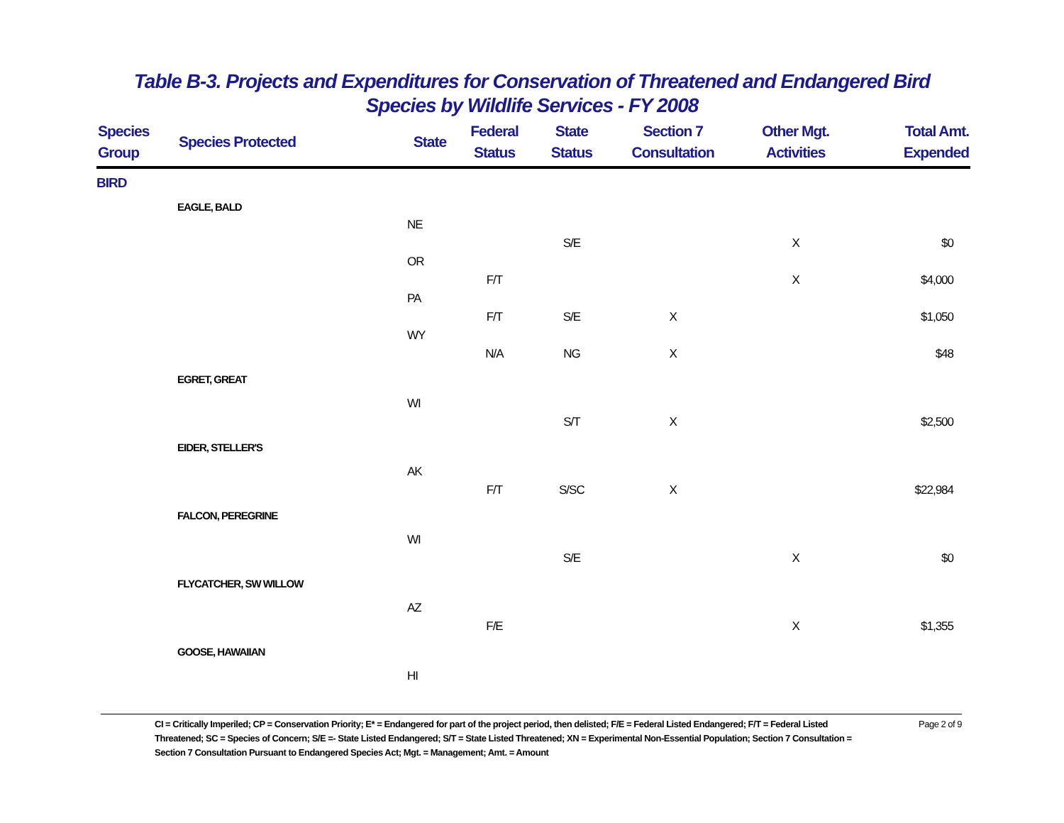Table B-3. Projects and Expenditures for Conservation of Threatened and Endangered Bird
Species by Wildlife Services - FY 2008
| Species Group | Species Protected | State | Federal Status | State Status | Section 7 Consultation | Other Mgt. Activities | Total Amt. Expended |
| --- | --- | --- | --- | --- | --- | --- | --- |
| BIRD | | | | | | | |
| | EAGLE, BALD | | | | | | |
| | | NE | | | | | |
| | | | | S/E | | X | $0 |
| | | OR | | | | | |
| | | | F/T | | | X | $4,000 |
| | | PA | | | | | |
| | | | F/T | S/E | X | | $1,050 |
| | | WY | | | | | |
| | | | N/A | NG | X | | $48 |
| | EGRET, GREAT | | | | | | |
| | | WI | | | | | |
| | | | | S/T | X | | $2,500 |
| | EIDER, STELLER'S | | | | | | |
| | | AK | | | | | |
| | | | F/T | S/SC | X | | $22,984 |
| | FALCON, PEREGRINE | | | | | | |
| | | WI | | | | | |
| | | | | S/E | | X | $0 |
| | FLYCATCHER, SW WILLOW | | | | | | |
| | | AZ | | | | | |
| | | | F/E | | | X | $1,355 |
| | GOOSE, HAWAIIAN | | | | | | |
| | | HI | | | | | |
CI = Critically Imperiled; CP = Conservation Priority; E* = Endangered for part of the project period, then delisted; F/E = Federal Listed Endangered; F/T = Federal Listed Threatened; SC = Species of Concern; S/E =- State Listed Endangered; S/T = State Listed Threatened; XN = Experimental Non-Essential Population; Section 7 Consultation = Section 7 Consultation Pursuant to Endangered Species Act; Mgt. = Management; Amt. = Amount
Page 2 of 9